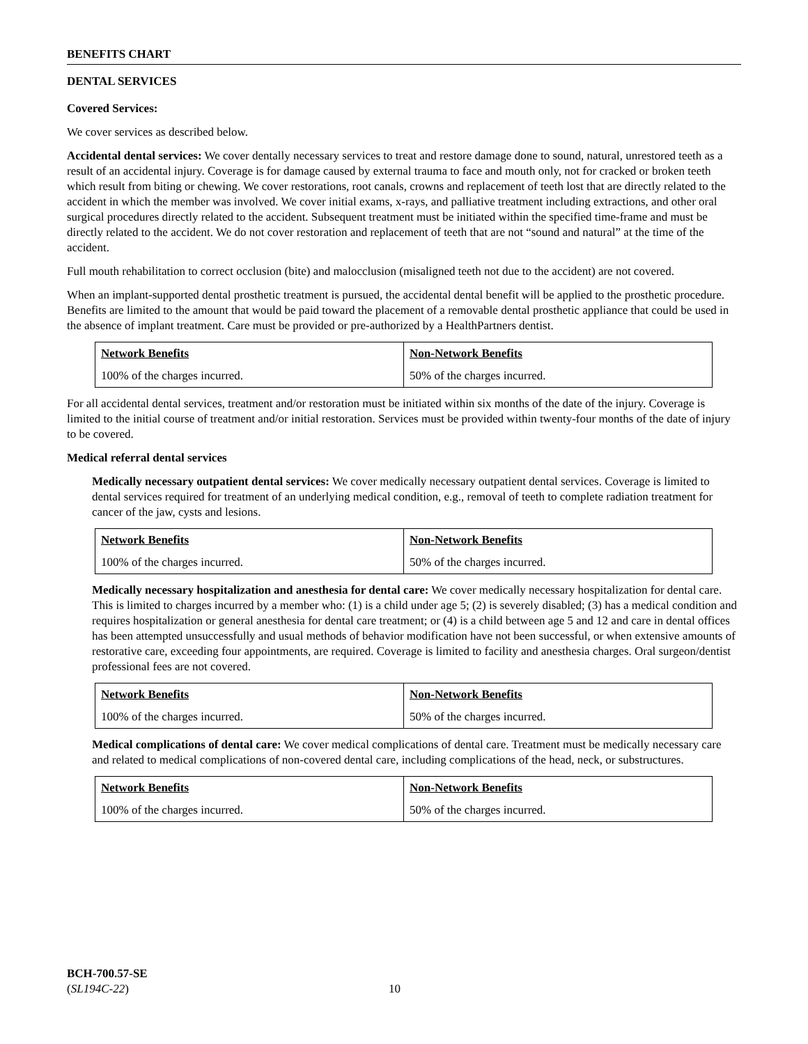BENEFITS CHART
DENTAL SERVICES
Covered Services:
We cover services as described below.
Accidental dental services: We cover dentally necessary services to treat and restore damage done to sound, natural, unrestored teeth as a result of an accidental injury. Coverage is for damage caused by external trauma to face and mouth only, not for cracked or broken teeth which result from biting or chewing. We cover restorations, root canals, crowns and replacement of teeth lost that are directly related to the accident in which the member was involved. We cover initial exams, x-rays, and palliative treatment including extractions, and other oral surgical procedures directly related to the accident. Subsequent treatment must be initiated within the specified time-frame and must be directly related to the accident. We do not cover restoration and replacement of teeth that are not “sound and natural” at the time of the accident.
Full mouth rehabilitation to correct occlusion (bite) and malocclusion (misaligned teeth not due to the accident) are not covered.
When an implant-supported dental prosthetic treatment is pursued, the accidental dental benefit will be applied to the prosthetic procedure. Benefits are limited to the amount that would be paid toward the placement of a removable dental prosthetic appliance that could be used in the absence of implant treatment. Care must be provided or pre-authorized by a HealthPartners dentist.
| Network Benefits | Non-Network Benefits |
| --- | --- |
| 100% of the charges incurred. | 50% of the charges incurred. |
For all accidental dental services, treatment and/or restoration must be initiated within six months of the date of the injury. Coverage is limited to the initial course of treatment and/or initial restoration. Services must be provided within twenty-four months of the date of injury to be covered.
Medical referral dental services
Medically necessary outpatient dental services: We cover medically necessary outpatient dental services. Coverage is limited to dental services required for treatment of an underlying medical condition, e.g., removal of teeth to complete radiation treatment for cancer of the jaw, cysts and lesions.
| Network Benefits | Non-Network Benefits |
| --- | --- |
| 100% of the charges incurred. | 50% of the charges incurred. |
Medically necessary hospitalization and anesthesia for dental care: We cover medically necessary hospitalization for dental care. This is limited to charges incurred by a member who: (1) is a child under age 5; (2) is severely disabled; (3) has a medical condition and requires hospitalization or general anesthesia for dental care treatment; or (4) is a child between age 5 and 12 and care in dental offices has been attempted unsuccessfully and usual methods of behavior modification have not been successful, or when extensive amounts of restorative care, exceeding four appointments, are required. Coverage is limited to facility and anesthesia charges. Oral surgeon/dentist professional fees are not covered.
| Network Benefits | Non-Network Benefits |
| --- | --- |
| 100% of the charges incurred. | 50% of the charges incurred. |
Medical complications of dental care: We cover medical complications of dental care. Treatment must be medically necessary care and related to medical complications of non-covered dental care, including complications of the head, neck, or substructures.
| Network Benefits | Non-Network Benefits |
| --- | --- |
| 100% of the charges incurred. | 50% of the charges incurred. |
BCH-700.57-SE
(SL194C-22)
10